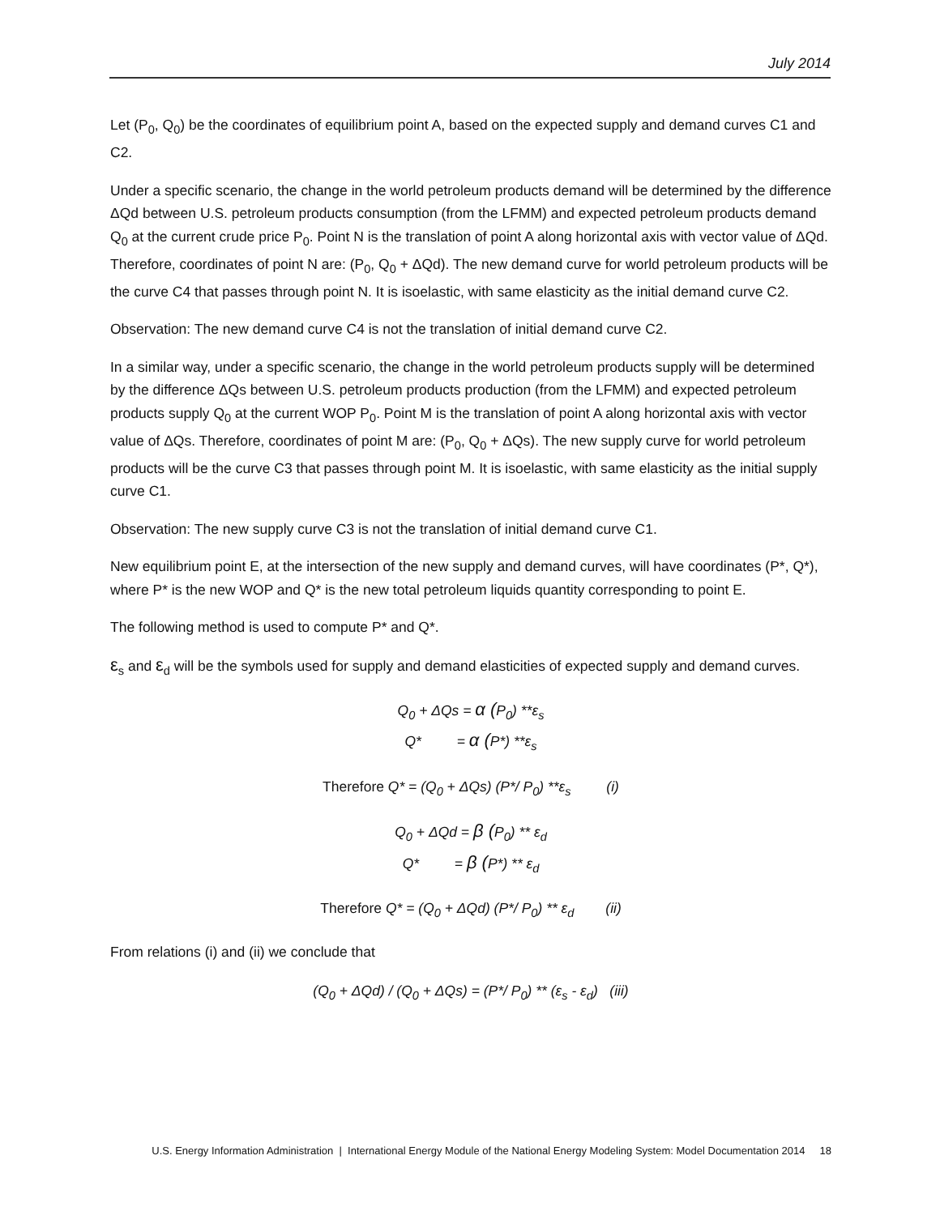July 2014
Let (P<sub>0</sub>, Q<sub>0</sub>) be the coordinates of equilibrium point A, based on the expected supply and demand curves C1 and C2.
Under a specific scenario, the change in the world petroleum products demand will be determined by the difference ΔQd between U.S. petroleum products consumption (from the LFMM) and expected petroleum products demand Q<sub>0</sub> at the current crude price P<sub>0</sub>. Point N is the translation of point A along horizontal axis with vector value of ΔQd. Therefore, coordinates of point N are: (P<sub>0</sub>, Q<sub>0</sub> + ΔQd). The new demand curve for world petroleum products will be the curve C4 that passes through point N. It is isoelastic, with same elasticity as the initial demand curve C2.
Observation: The new demand curve C4 is not the translation of initial demand curve C2.
In a similar way, under a specific scenario, the change in the world petroleum products supply will be determined by the difference ΔQs between U.S. petroleum products production (from the LFMM) and expected petroleum products supply Q<sub>0</sub> at the current WOP P<sub>0</sub>. Point M is the translation of point A along horizontal axis with vector value of ΔQs. Therefore, coordinates of point M are: (P<sub>0</sub>, Q<sub>0</sub> + ΔQs). The new supply curve for world petroleum products will be the curve C3 that passes through point M. It is isoelastic, with same elasticity as the initial supply curve C1.
Observation: The new supply curve C3 is not the translation of initial demand curve C1.
New equilibrium point E, at the intersection of the new supply and demand curves, will have coordinates (P*, Q*), where P* is the new WOP and Q* is the new total petroleum liquids quantity corresponding to point E.
The following method is used to compute P* and Q*.
ε<sub>s</sub> and ε<sub>d</sub> will be the symbols used for supply and demand elasticities of expected supply and demand curves.
Q<sub>0</sub> + ΔQs = α (P<sub>0</sub>) **ε<sub>s</sub>
Q* = α (P*) **ε<sub>s</sub>
Therefore Q* = (Q<sub>0</sub> + ΔQs) (P*/ P<sub>0</sub>) **ε<sub>s</sub> (i)
Q<sub>0</sub> + ΔQd = β (P<sub>0</sub>) ** ε<sub>d</sub>
Q* = β (P*) ** ε<sub>d</sub>
Therefore Q* = (Q<sub>0</sub> + ΔQd) (P*/ P<sub>0</sub>) ** ε<sub>d</sub> (ii)
From relations (i) and (ii) we conclude that
(Q<sub>0</sub> + ΔQd) / (Q<sub>0</sub> + ΔQs) = (P*/ P<sub>0</sub>) ** (ε<sub>s</sub> - ε<sub>d</sub>) (iii)
U.S. Energy Information Administration | International Energy Module of the National Energy Modeling System: Model Documentation 2014 18